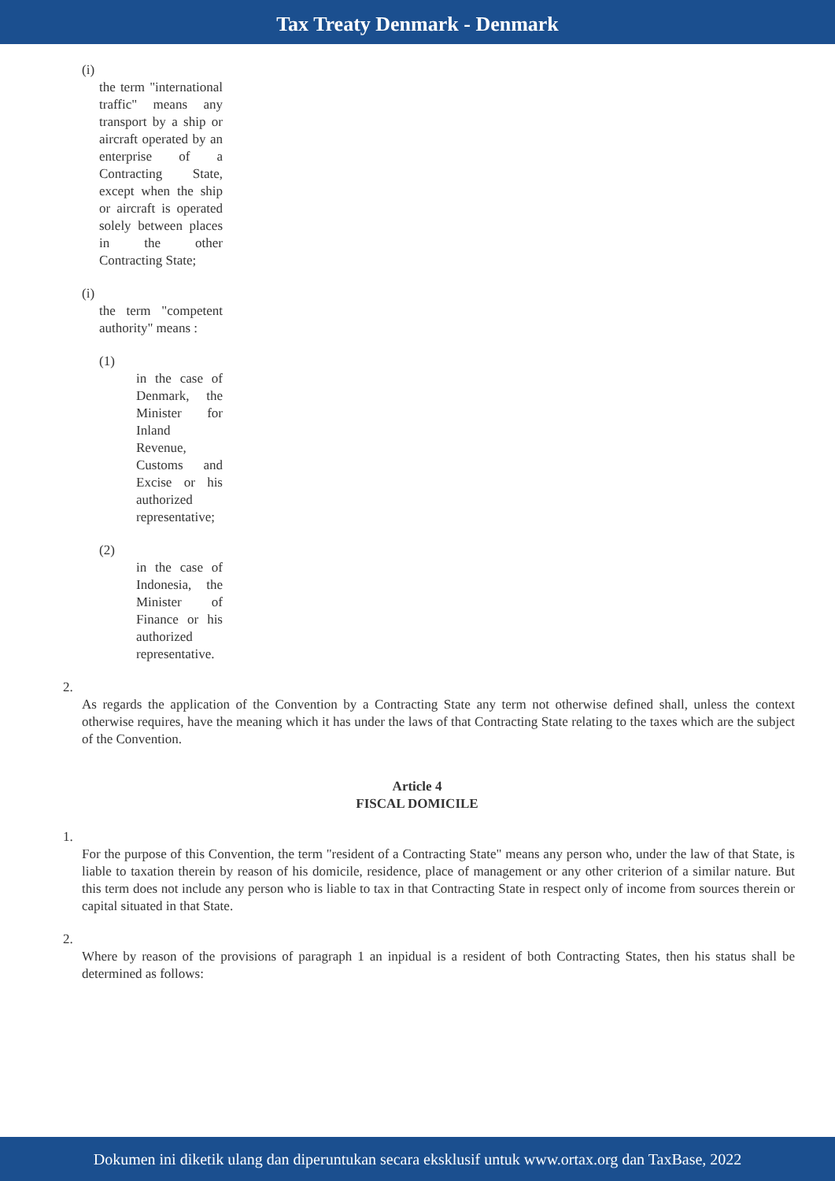Tax Treaty Denmark - Denmark
(i)
the term "international traffic" means any transport by a ship or aircraft operated by an enterprise of a Contracting State, except when the ship or aircraft is operated solely between places in the other Contracting State;
(i)
the term "competent authority" means :
(1)
in the case of Denmark, the Minister for Inland Revenue, Customs and Excise or his authorized representative;
(2)
in the case of Indonesia, the Minister of Finance or his authorized representative.
2.
As regards the application of the Convention by a Contracting State any term not otherwise defined shall, unless the context otherwise requires, have the meaning which it has under the laws of that Contracting State relating to the taxes which are the subject of the Convention.
Article 4
FISCAL DOMICILE
1.
For the purpose of this Convention, the term "resident of a Contracting State" means any person who, under the law of that State, is liable to taxation therein by reason of his domicile, residence, place of management or any other criterion of a similar nature. But this term does not include any person who is liable to tax in that Contracting State in respect only of income from sources therein or capital situated in that State.
2.
Where by reason of the provisions of paragraph 1 an inpidual is a resident of both Contracting States, then his status shall be determined as follows:
Dokumen ini diketik ulang dan diperuntukan secara eksklusif untuk www.ortax.org dan TaxBase, 2022